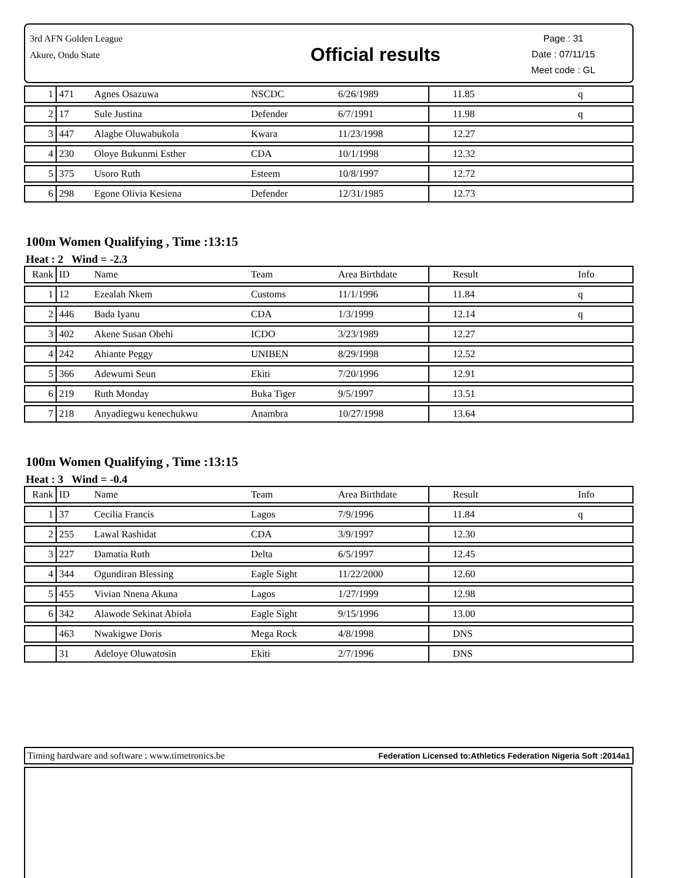3rd AFN Golden League
Akure, Ondo State
Official results
Page : 31
Date : 07/11/15
Meet code : GL
| 1 | 471 | Agnes Osazuwa | NSCDC | 6/26/1989 | 11.85 | q |
| 2 | 17 | Sule Justina | Defender | 6/7/1991 | 11.98 | q |
| 3 | 447 | Alagbe Oluwabukola | Kwara | 11/23/1998 | 12.27 | |
| 4 | 230 | Oloye Bukunmi Esther | CDA | 10/1/1998 | 12.32 | |
| 5 | 375 | Usoro Ruth | Esteem | 10/8/1997 | 12.72 | |
| 6 | 298 | Egone Olivia Kesiena | Defender | 12/31/1985 | 12.73 | |
100m Women Qualifying , Time :13:15
Heat : 2 Wind = -2.3
| Rank | ID | Name | Team | Area Birthdate | Result | Info |
| 1 | 12 | Ezealah Nkem | Customs | 11/1/1996 | 11.84 | q |
| 2 | 446 | Bada Iyanu | CDA | 1/3/1999 | 12.14 | q |
| 3 | 402 | Akene Susan Obehi | ICDO | 3/23/1989 | 12.27 | |
| 4 | 242 | Ahiante Peggy | UNIBEN | 8/29/1998 | 12.52 | |
| 5 | 366 | Adewumi Seun | Ekiti | 7/20/1996 | 12.91 | |
| 6 | 219 | Ruth Monday | Buka Tiger | 9/5/1997 | 13.51 | |
| 7 | 218 | Anyadiegwu kenechukwu | Anambra | 10/27/1998 | 13.64 | |
100m Women Qualifying , Time :13:15
Heat : 3 Wind = -0.4
| Rank | ID | Name | Team | Area Birthdate | Result | Info |
| 1 | 37 | Cecilia Francis | Lagos | 7/9/1996 | 11.84 | q |
| 2 | 255 | Lawal Rashidat | CDA | 3/9/1997 | 12.30 | |
| 3 | 227 | Damatia Ruth | Delta | 6/5/1997 | 12.45 | |
| 4 | 344 | Ogundiran Blessing | Eagle Sight | 11/22/2000 | 12.60 | |
| 5 | 455 | Vivian Nnena Akuna | Lagos | 1/27/1999 | 12.98 | |
| 6 | 342 | Alawode Sekinat Abiola | Eagle Sight | 9/15/1996 | 13.00 | |
| | 463 | Nwakigwe Doris | Mega Rock | 4/8/1998 | DNS | |
| | 31 | Adeloye Oluwatosin | Ekiti | 2/7/1996 | DNS | |
Timing hardware and software : www.timetronics.be Federation Licensed to:Athletics Federation Nigeria Soft :2014a1